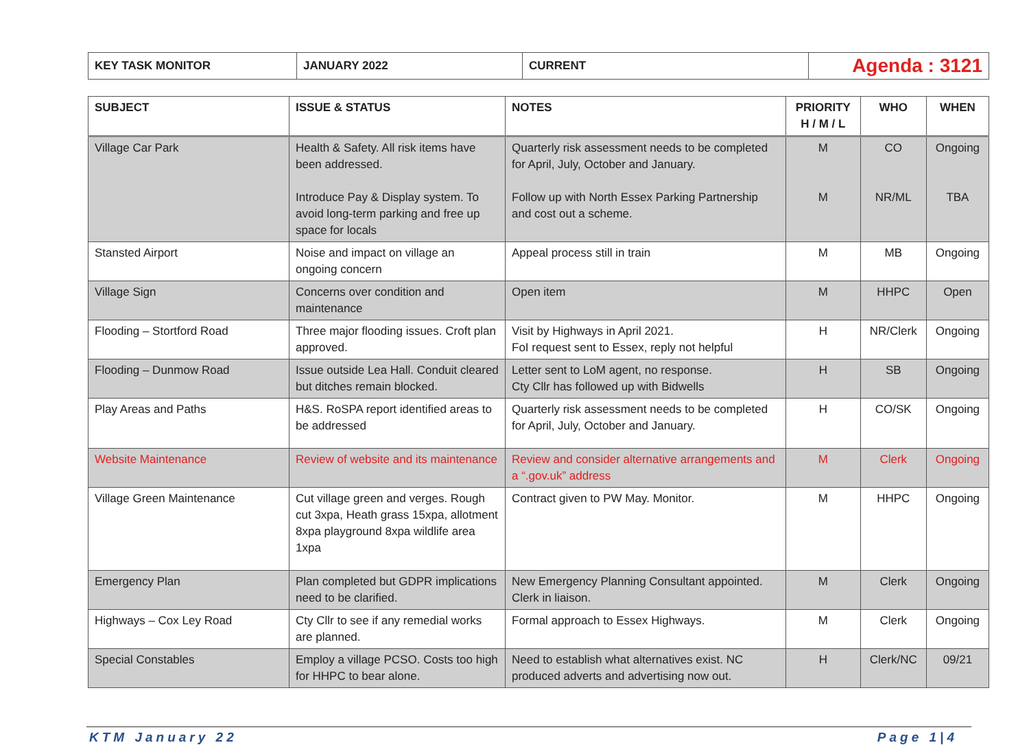| KEY TASK MONITOR | JANUARY 2022 | CURRENT | Agenda : 3121 |
| SUBJECT | ISSUE & STATUS | NOTES | PRIORITY H / M / L | WHO | WHEN |
| --- | --- | --- | --- | --- | --- |
| Village Car Park | Health & Safety. All risk items have been addressed. Introduce Pay & Display system. To avoid long-term parking and free up space for locals | Quarterly risk assessment needs to be completed for April, July, October and January. Follow up with North Essex Parking Partnership and cost out a scheme. | M M | CO NR/ML | Ongoing TBA |
| Stansted Airport | Noise and impact on village an ongoing concern | Appeal process still in train | M | MB | Ongoing |
| Village Sign | Concerns over condition and maintenance | Open item | M | HHPC | Open |
| Flooding – Stortford Road | Three major flooding issues. Croft plan approved. | Visit by Highways in April 2021. FoI request sent to Essex, reply not helpful | H | NR/Clerk | Ongoing |
| Flooding – Dunmow Road | Issue outside Lea Hall. Conduit cleared but ditches remain blocked. | Letter sent to LoM agent, no response. Cty Cllr has followed up with Bidwells | H | SB | Ongoing |
| Play Areas and Paths | H&S. RoSPA report identified areas to be addressed | Quarterly risk assessment needs to be completed for April, July, October and January. | H | CO/SK | Ongoing |
| Website Maintenance | Review of website and its maintenance | Review and consider alternative arrangements and a “.gov.uk” address | M | Clerk | Ongoing |
| Village Green Maintenance | Cut village green and verges. Rough cut 3xpa, Heath grass 15xpa, allotment 8xpa playground 8xpa wildlife area 1xpa | Contract given to PW May. Monitor. | M | HHPC | Ongoing |
| Emergency Plan | Plan completed but GDPR implications need to be clarified. | New Emergency Planning Consultant appointed. Clerk in liaison. | M | Clerk | Ongoing |
| Highways – Cox Ley Road | Cty Cllr to see if any remedial works are planned. | Formal approach to Essex Highways. | M | Clerk | Ongoing |
| Special Constables | Employ a village PCSO. Costs too high for HHPC to bear alone. | Need to establish what alternatives exist. NC produced adverts and advertising now out. | H | Clerk/NC | 09/21 |
KTM January 22 Page 1|4